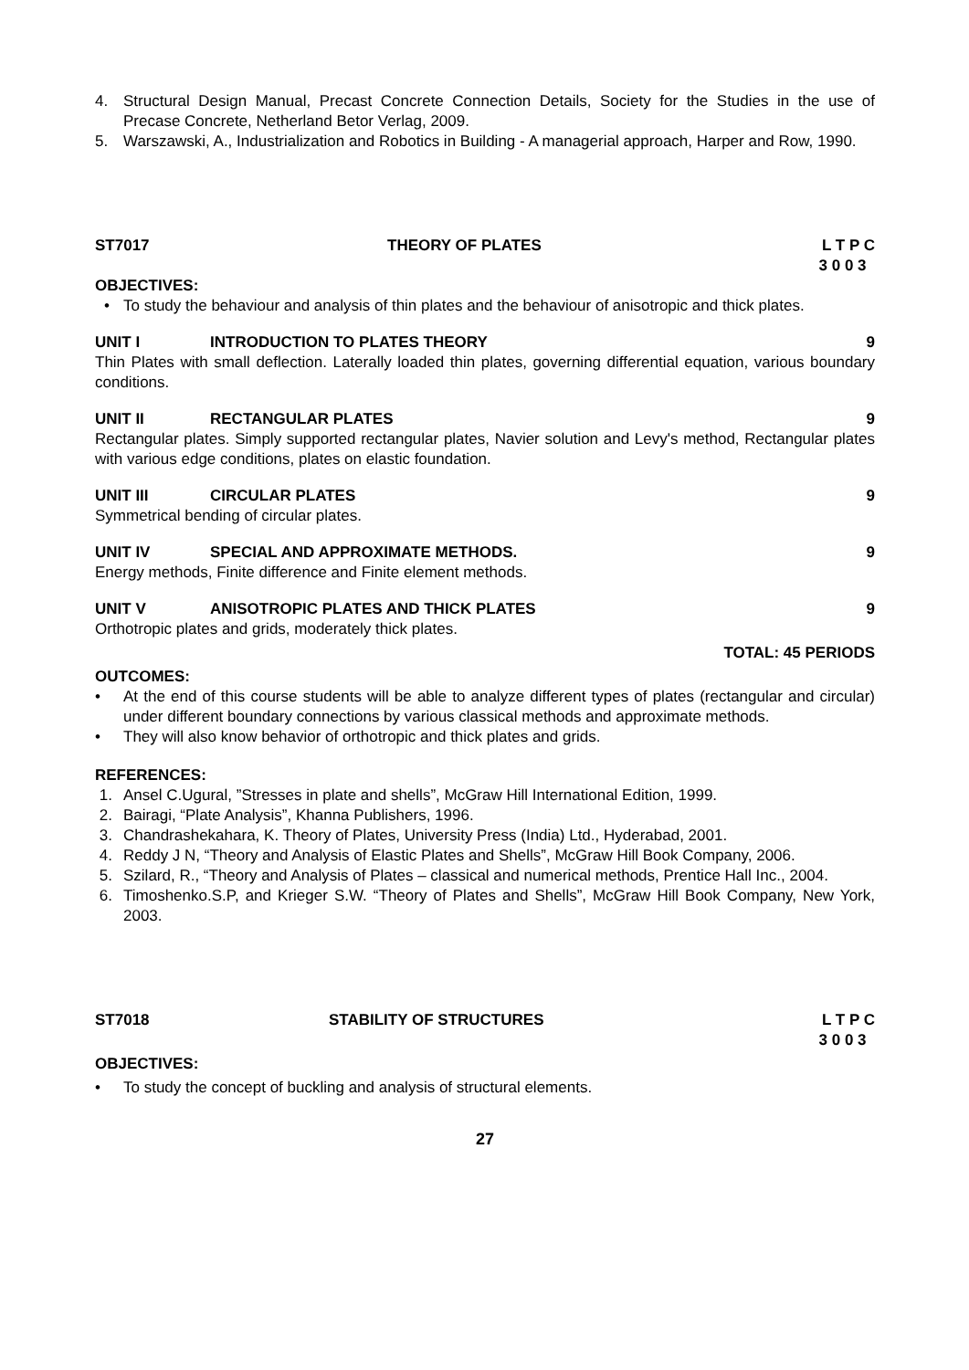4. Structural Design Manual, Precast Concrete Connection Details, Society for the Studies in the use of Precase Concrete, Netherland Betor Verlag, 2009.
5. Warszawski, A., Industrialization and Robotics in Building - A managerial approach, Harper and Row, 1990.
ST7017 THEORY OF PLATES L T P C
3 0 0 3
OBJECTIVES:
• To study the behaviour and analysis of thin plates and the behaviour of anisotropic and thick plates.
UNIT I INTRODUCTION TO PLATES THEORY 9
Thin Plates with small deflection. Laterally loaded thin plates, governing differential equation, various boundary conditions.
UNIT II RECTANGULAR PLATES 9
Rectangular plates. Simply supported rectangular plates, Navier solution and Levy's method, Rectangular plates with various edge conditions, plates on elastic foundation.
UNIT III CIRCULAR PLATES 9
Symmetrical bending of circular plates.
UNIT IV SPECIAL AND APPROXIMATE METHODS. 9
Energy methods, Finite difference and Finite element methods.
UNIT V ANISOTROPIC PLATES AND THICK PLATES 9
Orthotropic plates and grids, moderately thick plates.
TOTAL: 45 PERIODS
OUTCOMES:
• At the end of this course students will be able to analyze different types of plates (rectangular and circular) under different boundary connections by various classical methods and approximate methods.
• They will also know behavior of orthotropic and thick plates and grids.
REFERENCES:
1. Ansel C.Ugural, ”Stresses in plate and shells”, McGraw Hill International Edition, 1999.
2. Bairagi, “Plate Analysis”, Khanna Publishers, 1996.
3. Chandrashekahara, K. Theory of Plates, University Press (India) Ltd., Hyderabad, 2001.
4. Reddy J N, “Theory and Analysis of Elastic Plates and Shells”, McGraw Hill Book Company, 2006.
5. Szilard, R., “Theory and Analysis of Plates – classical and numerical methods, Prentice Hall Inc., 2004.
6. Timoshenko.S.P, and Krieger S.W. “Theory of Plates and Shells”, McGraw Hill Book Company, New York, 2003.
ST7018 STABILITY OF STRUCTURES L T P C
3 0 0 3
OBJECTIVES:
• To study the concept of buckling and analysis of structural elements.
27